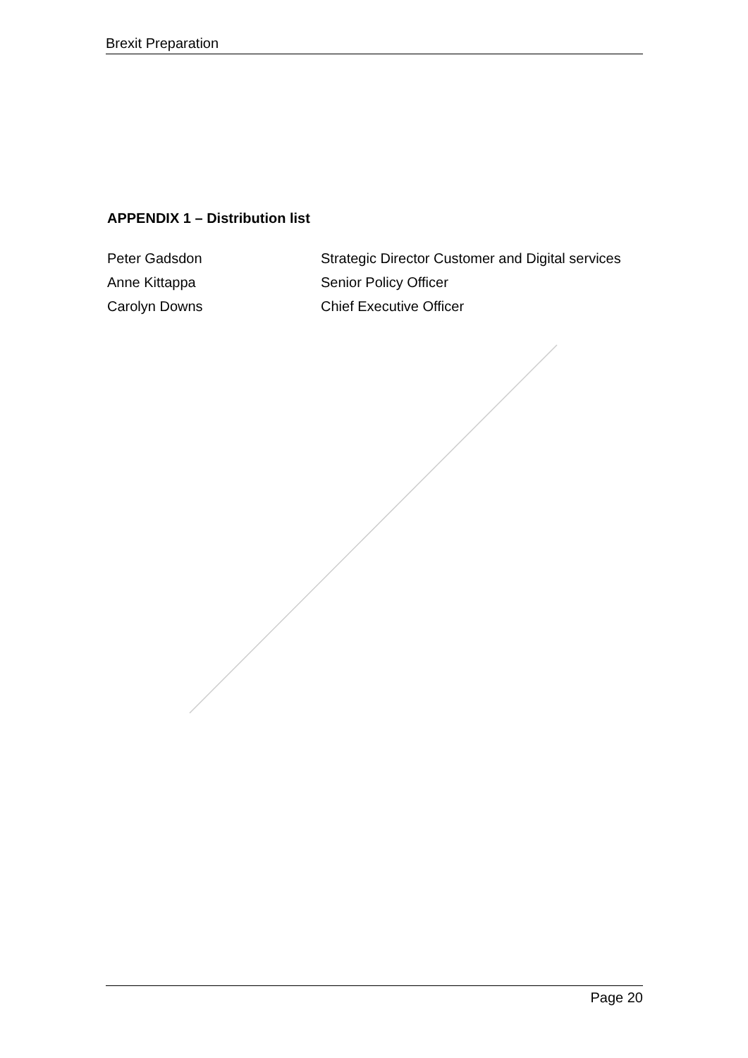Brexit Preparation
APPENDIX 1 – Distribution list
| Peter Gadsdon | Strategic Director Customer and Digital services |
| Anne Kittappa | Senior Policy Officer |
| Carolyn Downs | Chief Executive Officer |
Page 20